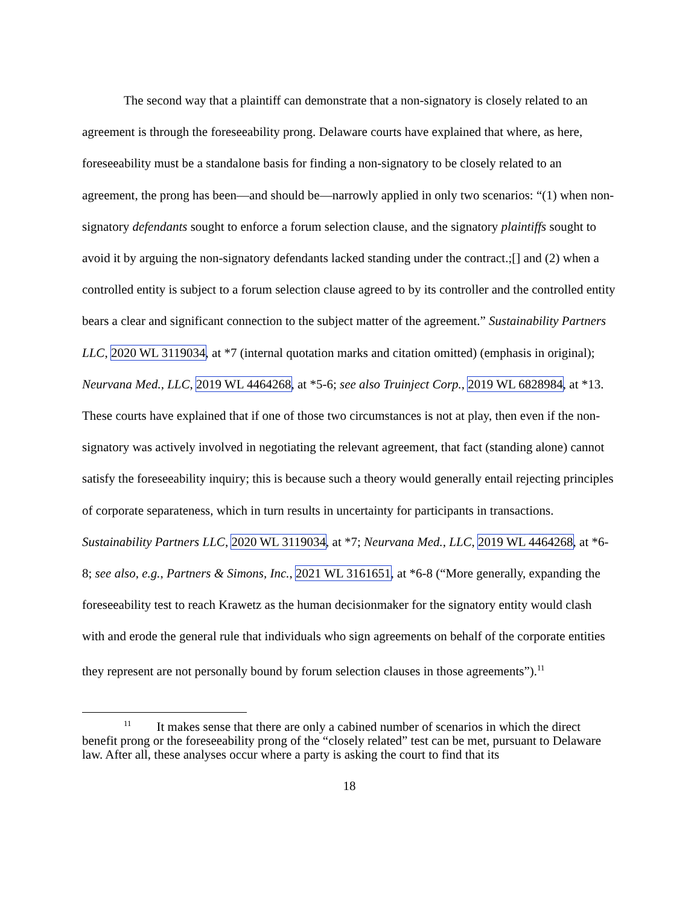The second way that a plaintiff can demonstrate that a non-signatory is closely related to an agreement is through the foreseeability prong. Delaware courts have explained that where, as here, foreseeability must be a standalone basis for finding a non-signatory to be closely related to an agreement, the prong has been—and should be—narrowly applied in only two scenarios: “(1) when non-signatory defendants sought to enforce a forum selection clause, and the signatory plaintiffs sought to avoid it by arguing the non-signatory defendants lacked standing under the contract.;[] and (2) when a controlled entity is subject to a forum selection clause agreed to by its controller and the controlled entity bears a clear and significant connection to the subject matter of the agreement.” Sustainability Partners LLC, 2020 WL 3119034, at *7 (internal quotation marks and citation omitted) (emphasis in original); Neurvana Med., LLC, 2019 WL 4464268, at *5-6; see also Truinject Corp., 2019 WL 6828984, at *13. These courts have explained that if one of those two circumstances is not at play, then even if the non-signatory was actively involved in negotiating the relevant agreement, that fact (standing alone) cannot satisfy the foreseeability inquiry; this is because such a theory would generally entail rejecting principles of corporate separateness, which in turn results in uncertainty for participants in transactions. Sustainability Partners LLC, 2020 WL 3119034, at *7; Neurvana Med., LLC, 2019 WL 4464268, at *6-8; see also, e.g., Partners & Simons, Inc., 2021 WL 3161651, at *6-8 (“More generally, expanding the foreseeability test to reach Krawetz as the human decisionmaker for the signatory entity would clash with and erode the general rule that individuals who sign agreements on behalf of the corporate entities they represent are not personally bound by forum selection clauses in those agreements”).<sup>11</sup>
<sup>11</sup> It makes sense that there are only a cabined number of scenarios in which the direct benefit prong or the foreseeability prong of the “closely related” test can be met, pursuant to Delaware law. After all, these analyses occur where a party is asking the court to find that its
18